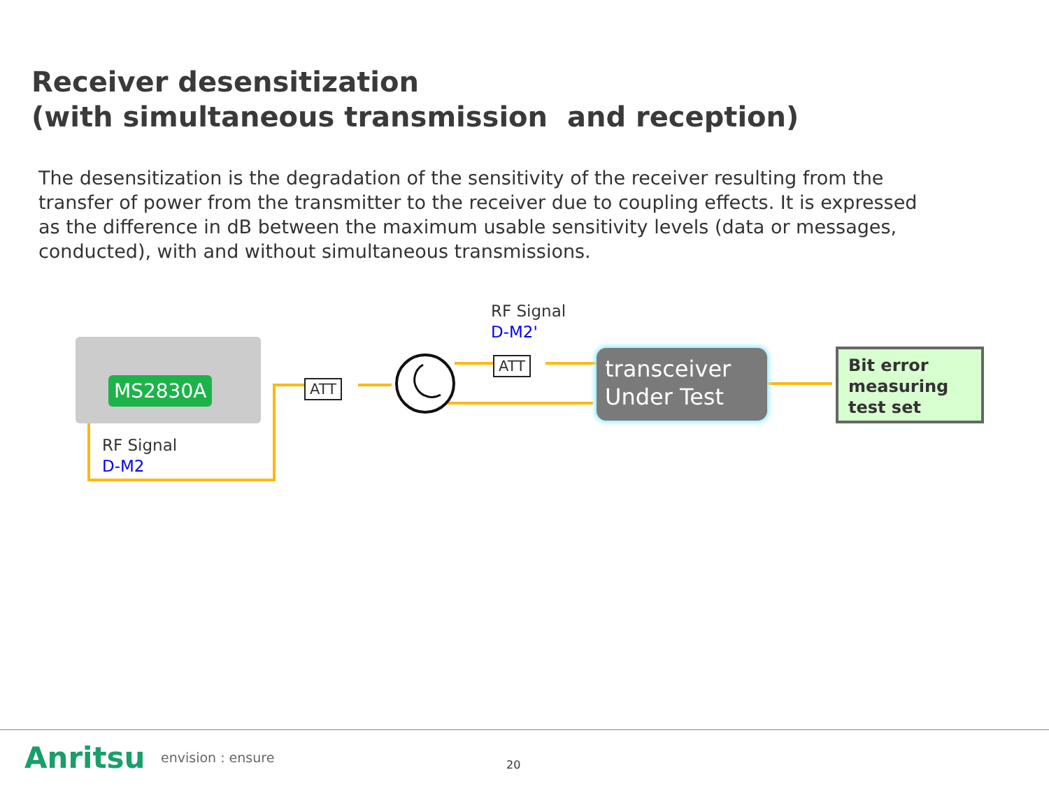Receiver desensitization
(with simultaneous transmission and reception)
The desensitization is the degradation of the sensitivity of the receiver resulting from the transfer of power from the transmitter to the receiver due to coupling effects. It is expressed as the difference in dB between the maximum usable sensitivity levels (data or messages, conducted), with and without simultaneous transmissions.
MS2830A ATT
ATT
RF Signal
D-M2'
RF Signal
D-M2
transceiver
Under Test
Bit error
measuring
test set
Anritsu envision : ensure 20